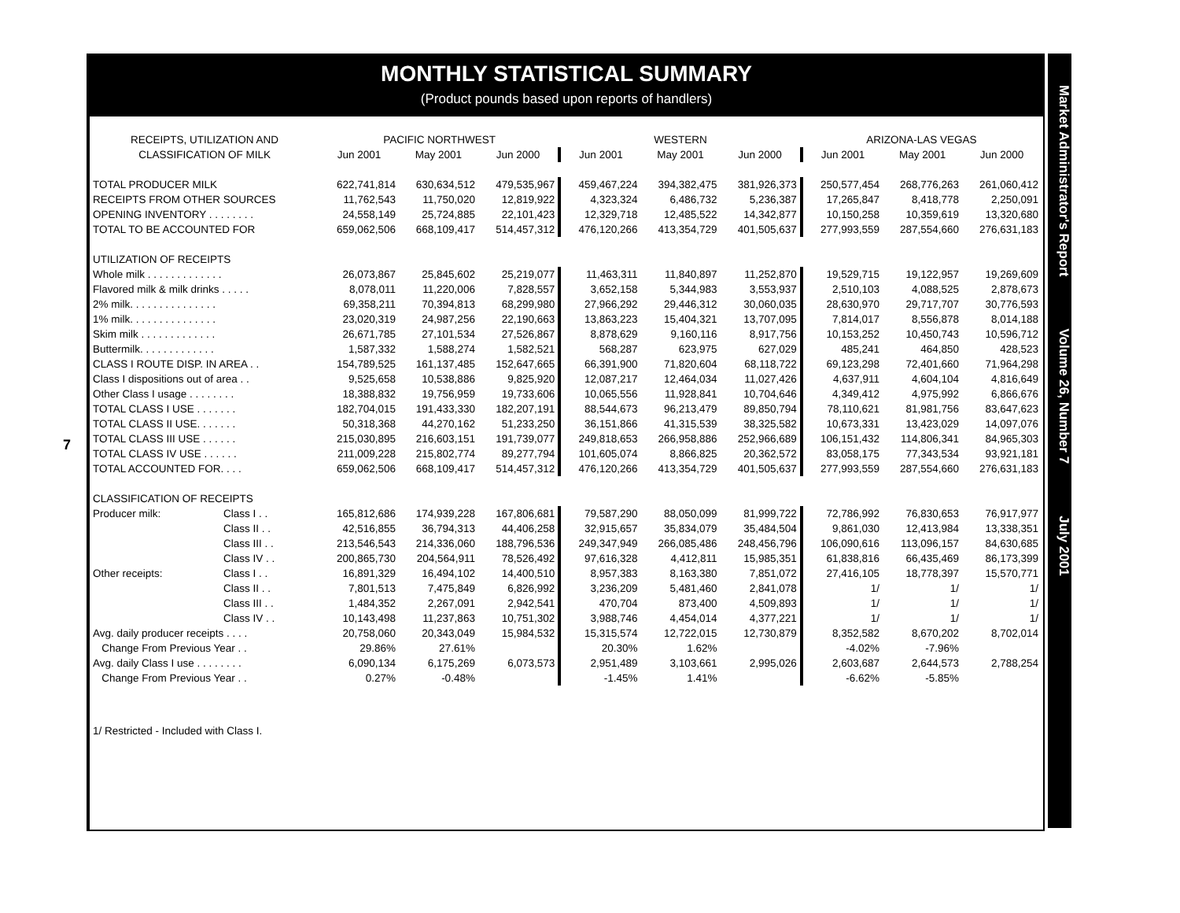MONTHLY STATISTICAL SUMMARY
(Product pounds based upon reports of handlers)
| RECEIPTS, UTILIZATION AND | | PACIFIC NORTHWEST | | | WESTERN | | | ARIZONA-LAS VEGAS | | |
| --- | --- | --- | --- | --- | --- | --- | --- | --- | --- | --- |
| CLASSIFICATION OF MILK | | Jun 2001 | May 2001 | Jun 2000 | Jun 2001 | May 2001 | Jun 2000 | Jun 2001 | May 2001 | Jun 2000 |
| TOTAL PRODUCER MILK | | 622,741,814 | 630,634,512 | 479,535,967 | 459,467,224 | 394,382,475 | 381,926,373 | 250,577,454 | 268,776,263 | 261,060,412 |
| RECEIPTS FROM OTHER SOURCES | | 11,762,543 | 11,750,020 | 12,819,922 | 4,323,324 | 6,486,732 | 5,236,387 | 17,265,847 | 8,418,778 | 2,250,091 |
| OPENING INVENTORY . . . . . . . . | | 24,558,149 | 25,724,885 | 22,101,423 | 12,329,718 | 12,485,522 | 14,342,877 | 10,150,258 | 10,359,619 | 13,320,680 |
| TOTAL TO BE ACCOUNTED FOR | | 659,062,506 | 668,109,417 | 514,457,312 | 476,120,266 | 413,354,729 | 401,505,637 | 277,993,559 | 287,554,660 | 276,631,183 |
| UTILIZATION OF RECEIPTS | | | | | | | | | | |
| Whole milk . . . . . . . . . . . . . | | 26,073,867 | 25,845,602 | 25,219,077 | 11,463,311 | 11,840,897 | 11,252,870 | 19,529,715 | 19,122,957 | 19,269,609 |
| Flavored milk & milk drinks . . . . . | | 8,078,011 | 11,220,006 | 7,828,557 | 3,652,158 | 5,344,983 | 3,553,937 | 2,510,103 | 4,088,525 | 2,878,673 |
| 2% milk. . . . . . . . . . . . . . . | | 69,358,211 | 70,394,813 | 68,299,980 | 27,966,292 | 29,446,312 | 30,060,035 | 28,630,970 | 29,717,707 | 30,776,593 |
| 1% milk. . . . . . . . . . . . . . . | | 23,020,319 | 24,987,256 | 22,190,663 | 13,863,223 | 15,404,321 | 13,707,095 | 7,814,017 | 8,556,878 | 8,014,188 |
| Skim milk . . . . . . . . . . . . . | | 26,671,785 | 27,101,534 | 27,526,867 | 8,878,629 | 9,160,116 | 8,917,756 | 10,153,252 | 10,450,743 | 10,596,712 |
| Buttermilk. . . . . . . . . . . . . | | 1,587,332 | 1,588,274 | 1,582,521 | 568,287 | 623,975 | 627,029 | 485,241 | 464,850 | 428,523 |
| CLASS I ROUTE DISP. IN AREA . . | | 154,789,525 | 161,137,485 | 152,647,665 | 66,391,900 | 71,820,604 | 68,118,722 | 69,123,298 | 72,401,660 | 71,964,298 |
| Class I dispositions out of area . . | | 9,525,658 | 10,538,886 | 9,825,920 | 12,087,217 | 12,464,034 | 11,027,426 | 4,637,911 | 4,604,104 | 4,816,649 |
| Other Class I usage . . . . . . . . | | 18,388,832 | 19,756,959 | 19,733,606 | 10,065,556 | 11,928,841 | 10,704,646 | 4,349,412 | 4,975,992 | 6,866,676 |
| TOTAL CLASS I USE . . . . . . . | | 182,704,015 | 191,433,330 | 182,207,191 | 88,544,673 | 96,213,479 | 89,850,794 | 78,110,621 | 81,981,756 | 83,647,623 |
| TOTAL CLASS II USE. . . . . . . | | 50,318,368 | 44,270,162 | 51,233,250 | 36,151,866 | 41,315,539 | 38,325,582 | 10,673,331 | 13,423,029 | 14,097,076 |
| TOTAL CLASS III USE . . . . . . | | 215,030,895 | 216,603,151 | 191,739,077 | 249,818,653 | 266,958,886 | 252,966,689 | 106,151,432 | 114,806,341 | 84,965,303 |
| TOTAL CLASS IV USE . . . . . . | | 211,009,228 | 215,802,774 | 89,277,794 | 101,605,074 | 8,866,825 | 20,362,572 | 83,058,175 | 77,343,534 | 93,921,181 |
| TOTAL ACCOUNTED FOR. . . . | | 659,062,506 | 668,109,417 | 514,457,312 | 476,120,266 | 413,354,729 | 401,505,637 | 277,993,559 | 287,554,660 | 276,631,183 |
| CLASSIFICATION OF RECEIPTS | | | | | | | | | | |
| Producer milk: | Class I . . | 165,812,686 | 174,939,228 | 167,806,681 | 79,587,290 | 88,050,099 | 81,999,722 | 72,786,992 | 76,830,653 | 76,917,977 |
| | Class II . . | 42,516,855 | 36,794,313 | 44,406,258 | 32,915,657 | 35,834,079 | 35,484,504 | 9,861,030 | 12,413,984 | 13,338,351 |
| | Class III . . | 213,546,543 | 214,336,060 | 188,796,536 | 249,347,949 | 266,085,486 | 248,456,796 | 106,090,616 | 113,096,157 | 84,630,685 |
| | Class IV . . | 200,865,730 | 204,564,911 | 78,526,492 | 97,616,328 | 4,412,811 | 15,985,351 | 61,838,816 | 66,435,469 | 86,173,399 |
| Other receipts: | Class I . . | 16,891,329 | 16,494,102 | 14,400,510 | 8,957,383 | 8,163,380 | 7,851,072 | 27,416,105 | 18,778,397 | 15,570,771 |
| | Class II . . | 7,801,513 | 7,475,849 | 6,826,992 | 3,236,209 | 5,481,460 | 2,841,078 | 1/ | 1/ | 1/ |
| | Class III . . | 1,484,352 | 2,267,091 | 2,942,541 | 470,704 | 873,400 | 4,509,893 | 1/ | 1/ | 1/ |
| | Class IV . . | 10,143,498 | 11,237,863 | 10,751,302 | 3,988,746 | 4,454,014 | 4,377,221 | 1/ | 1/ | 1/ |
| Avg. daily producer receipts . . . . | | 20,758,060 | 20,343,049 | 15,984,532 | 15,315,574 | 12,722,015 | 12,730,879 | 8,352,582 | 8,670,202 | 8,702,014 |
| Change From Previous Year . . | | 29.86% | 27.61% | | 20.30% | 1.62% | | -4.02% | -7.96% | |
| Avg. daily Class I use . . . . . . . . | | 6,090,134 | 6,175,269 | 6,073,573 | 2,951,489 | 3,103,661 | 2,995,026 | 2,603,687 | 2,644,573 | 2,788,254 |
| Change From Previous Year . . | | 0.27% | -0.48% | | -1.45% | 1.41% | | -6.62% | -5.85% | |
1/ Restricted - Included with Class I.
7
Market Administrator's Report Volume 26, Number 7 July 2001